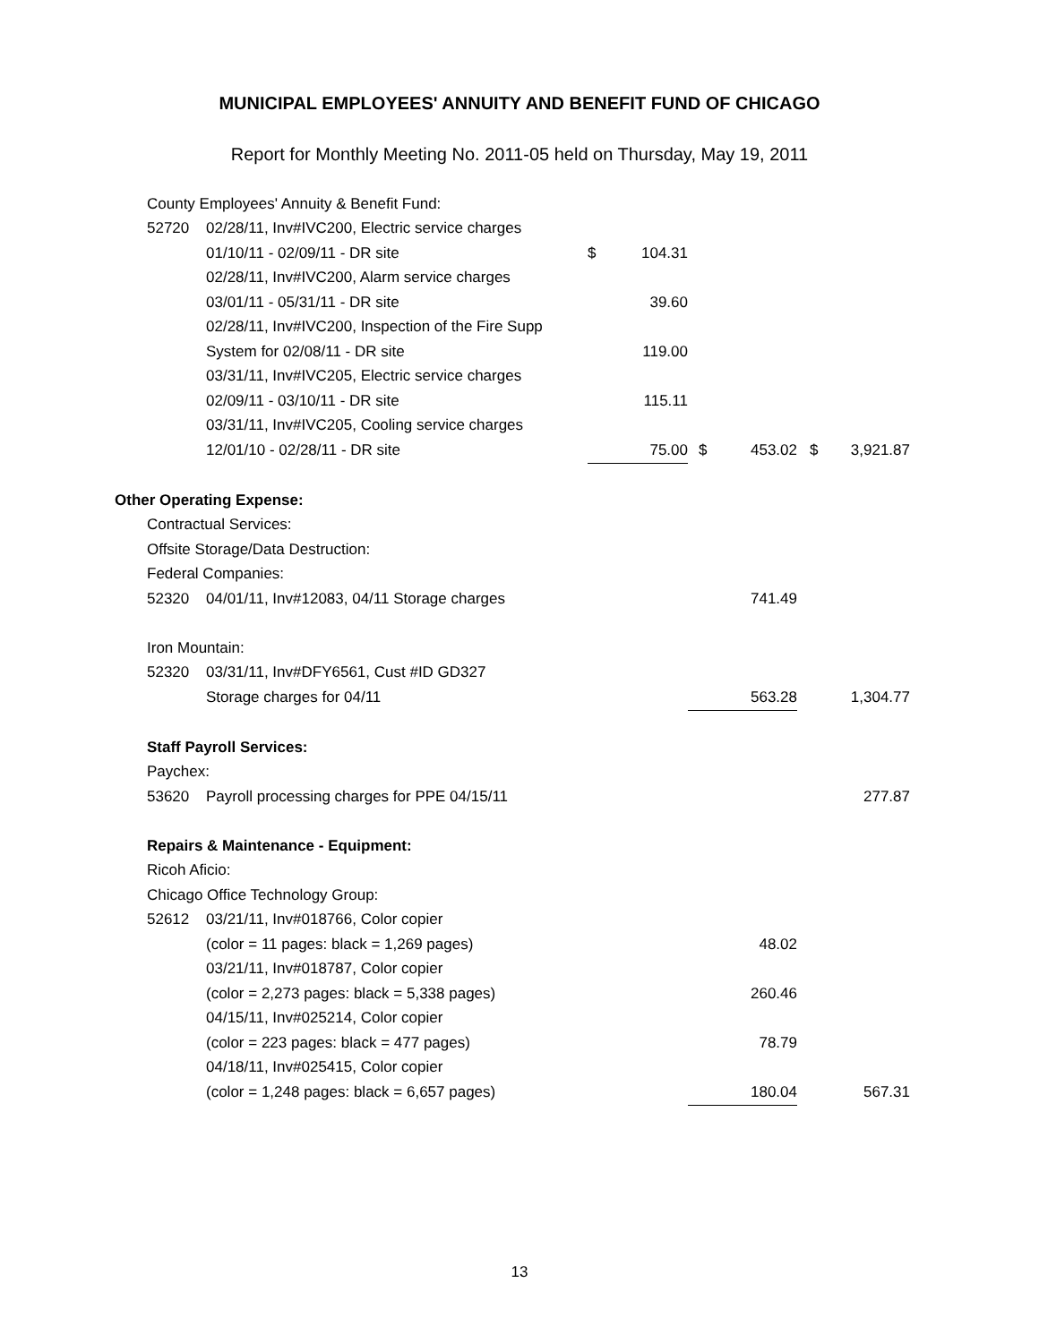MUNICIPAL EMPLOYEES' ANNUITY AND BENEFIT FUND OF CHICAGO
Report for Monthly Meeting No. 2011-05 held on Thursday, May 19, 2011
| | County Employees' Annuity & Benefit Fund: | | | | | | | |
| | 52720 | 02/28/11, Inv#IVC200, Electric service charges | | | | | | |
| | | 01/10/11 - 02/09/11 - DR site | $ | 104.31 | | | | |
| | | 02/28/11, Inv#IVC200, Alarm service charges | | | | | | |
| | | 03/01/11 - 05/31/11 - DR site | | 39.60 | | | | |
| | | 02/28/11, Inv#IVC200, Inspection of the Fire Supp | | | | | | |
| | | System for 02/08/11 - DR site | | 119.00 | | | | |
| | | 03/31/11, Inv#IVC205, Electric service charges | | | | | | |
| | | 02/09/11 - 03/10/11 - DR site | | 115.11 | | | | |
| | | 03/31/11, Inv#IVC205, Cooling service charges | | | | | | |
| | | 12/01/10 - 02/28/11 - DR site | | 75.00 | $ | 453.02 | $ | 3,921.87 |
| Other Operating Expense: | | | | | | | | |
| | Contractual Services: | | | | | | | |
| | Offsite Storage/Data Destruction: | | | | | | | |
| | Federal Companies: | | | | | | | |
| | 52320 | 04/01/11, Inv#12083, 04/11 Storage charges | | | | 741.49 | | |
| | Iron Mountain: | | | | | | | |
| | 52320 | 03/31/11, Inv#DFY6561, Cust #ID GD327 | | | | | | |
| | | Storage charges for 04/11 | | | | 563.28 | | 1,304.77 |
| | Staff Payroll Services: | | | | | | | |
| | Paychex: | | | | | | | |
| | 53620 | Payroll processing charges for PPE 04/15/11 | | | | | | 277.87 |
| | Repairs & Maintenance - Equipment: | | | | | | | |
| | Ricoh Aficio: | | | | | | | |
| | Chicago Office Technology Group: | | | | | | | |
| | 52612 | 03/21/11, Inv#018766, Color copier | | | | | | |
| | | (color = 11 pages: black = 1,269 pages) | | | | 48.02 | | |
| | | 03/21/11, Inv#018787, Color copier | | | | | | |
| | | (color = 2,273 pages: black = 5,338 pages) | | | | 260.46 | | |
| | | 04/15/11, Inv#025214, Color copier | | | | | | |
| | | (color = 223 pages: black = 477 pages) | | | | 78.79 | | |
| | | 04/18/11, Inv#025415, Color copier | | | | | | |
| | | (color = 1,248 pages: black = 6,657 pages) | | | | 180.04 | | 567.31 |
13